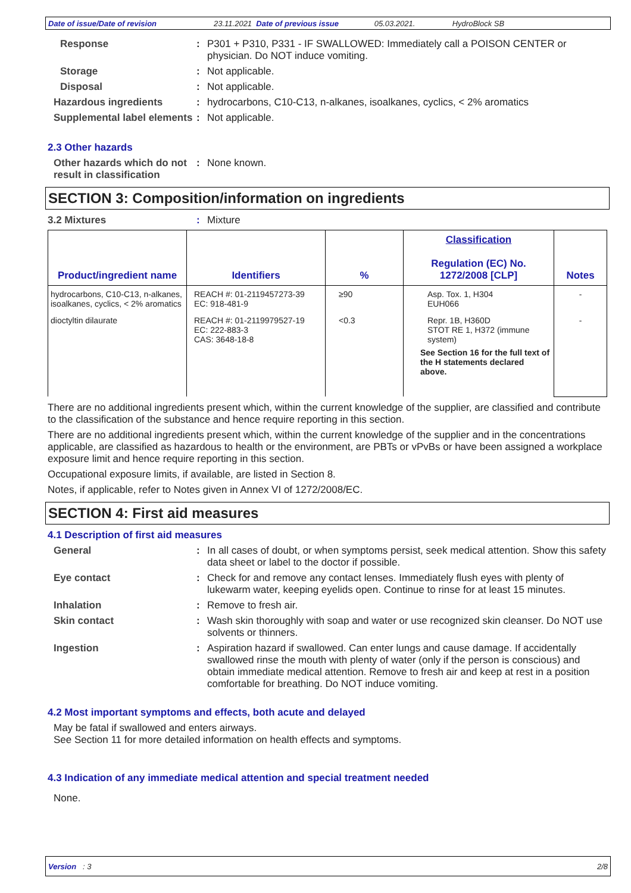Date of issue/Date of revision 23.11.2021 Date of previous issue 05.03.2021. HydroBlock SB
Response : P301 + P310, P331 - IF SWALLOWED: Immediately call a POISON CENTER or physician. Do NOT induce vomiting.
Storage : Not applicable.
Disposal : Not applicable.
Hazardous ingredients : hydrocarbons, C10-C13, n-alkanes, isoalkanes, cyclics, < 2% aromatics
Supplemental label elements
: Not applicable.
2.3 Other hazards
Other hazards which do not result in classification
: None known.
SECTION 3: Composition/information on ingredients
3.2 Mixtures : Mixture
| Product/ingredient name | Identifiers | % | Classification Regulation (EC) No. 1272/2008 [CLP] | Notes |
| --- | --- | --- | --- | --- |
| hydrocarbons, C10-C13, n-alkanes, isoalkanes, cyclics, < 2% aromatics | REACH #: 01-2119457273-39 EC: 918-481-9 | ≥90 | Asp. Tox. 1, H304 EUH066 | - |
| dioctyltin dilaurate | REACH #: 01-2119979527-19 EC: 222-883-3 CAS: 3648-18-8 | <0.3 | Repr. 1B, H360D STOT RE 1, H372 (immune system) See Section 16 for the full text of the H statements declared above. | - |
There are no additional ingredients present which, within the current knowledge of the supplier, are classified and contribute to the classification of the substance and hence require reporting in this section.
There are no additional ingredients present which, within the current knowledge of the supplier and in the concentrations applicable, are classified as hazardous to health or the environment, are PBTs or vPvBs or have been assigned a workplace exposure limit and hence require reporting in this section.
Occupational exposure limits, if available, are listed in Section 8.
Notes, if applicable, refer to Notes given in Annex VI of 1272/2008/EC.
SECTION 4: First aid measures
4.1 Description of first aid measures
General : In all cases of doubt, or when symptoms persist, seek medical attention. Show this safety data sheet or label to the doctor if possible.
Eye contact : Check for and remove any contact lenses. Immediately flush eyes with plenty of lukewarm water, keeping eyelids open. Continue to rinse for at least 15 minutes.
Inhalation : Remove to fresh air.
Skin contact : Wash skin thoroughly with soap and water or use recognized skin cleanser. Do NOT use solvents or thinners.
Ingestion : Aspiration hazard if swallowed. Can enter lungs and cause damage. If accidentally swallowed rinse the mouth with plenty of water (only if the person is conscious) and obtain immediate medical attention. Remove to fresh air and keep at rest in a position comfortable for breathing. Do NOT induce vomiting.
4.2 Most important symptoms and effects, both acute and delayed
May be fatal if swallowed and enters airways.
See Section 11 for more detailed information on health effects and symptoms.
4.3 Indication of any immediate medical attention and special treatment needed
None.
Version : 3 2/8